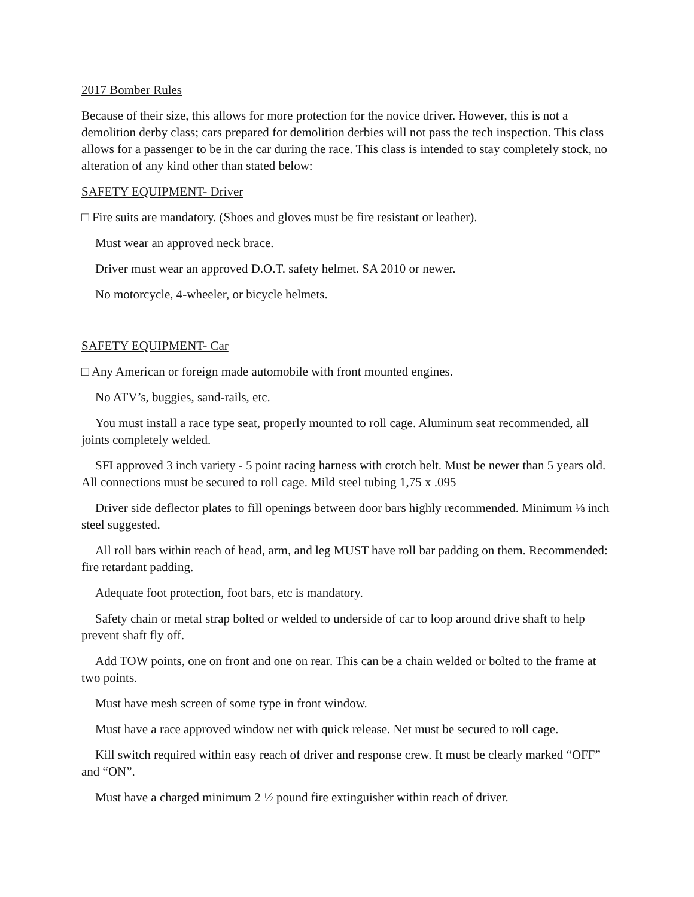2017 Bomber Rules
Because of their size, this allows for more protection for the novice driver. However, this is not a demolition derby class; cars prepared for demolition derbies will not pass the tech inspection. This class allows for a passenger to be in the car during the race. This class is intended to stay completely stock, no alteration of any kind other than stated below:
SAFETY EQUIPMENT- Driver
□ Fire suits are mandatory. (Shoes and gloves must be fire resistant or leather).
Must wear an approved neck brace.
Driver must wear an approved D.O.T. safety helmet. SA 2010 or newer.
No motorcycle, 4-wheeler, or bicycle helmets.
SAFETY EQUIPMENT- Car
□ Any American or foreign made automobile with front mounted engines.
No ATV’s, buggies, sand-rails, etc.
You must install a race type seat, properly mounted to roll cage. Aluminum seat recommended, all joints completely welded.
SFI approved 3 inch variety - 5 point racing harness with crotch belt. Must be newer than 5 years old. All connections must be secured to roll cage. Mild steel tubing 1,75 x .095
Driver side deflector plates to fill openings between door bars highly recommended. Minimum ⅛ inch steel suggested.
All roll bars within reach of head, arm, and leg MUST have roll bar padding on them. Recommended: fire retardant padding.
Adequate foot protection, foot bars, etc is mandatory.
Safety chain or metal strap bolted or welded to underside of car to loop around drive shaft to help prevent shaft fly off.
Add TOW points, one on front and one on rear. This can be a chain welded or bolted to the frame at two points.
Must have mesh screen of some type in front window.
Must have a race approved window net with quick release. Net must be secured to roll cage.
Kill switch required within easy reach of driver and response crew. It must be clearly marked “OFF” and “ON”.
Must have a charged minimum 2 ½ pound fire extinguisher within reach of driver.